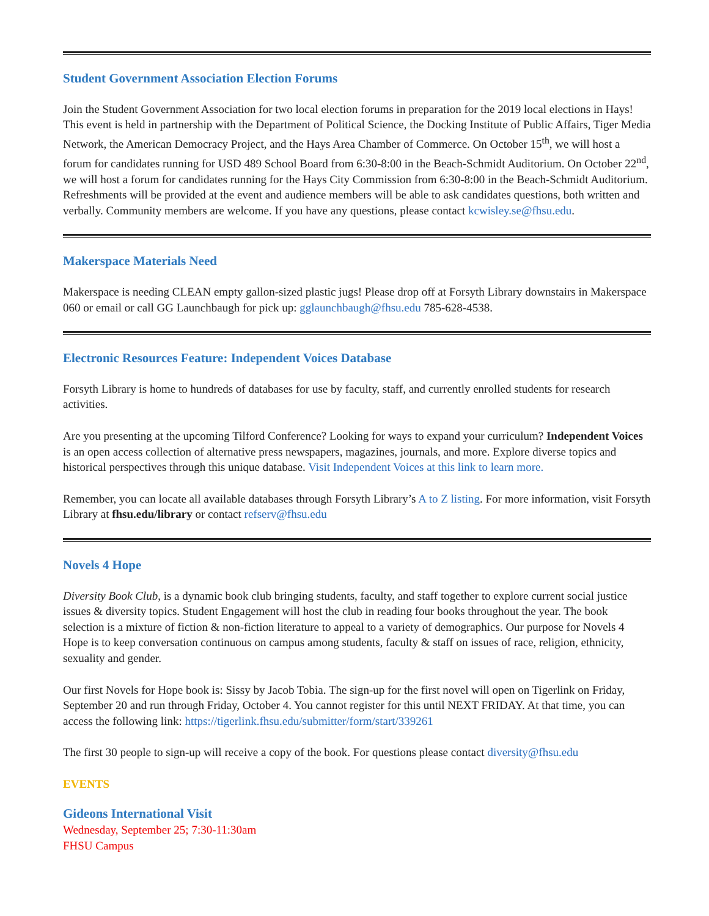Student Government Association Election Forums
Join the Student Government Association for two local election forums in preparation for the 2019 local elections in Hays! This event is held in partnership with the Department of Political Science, the Docking Institute of Public Affairs, Tiger Media Network, the American Democracy Project, and the Hays Area Chamber of Commerce. On October 15<sup>th</sup>, we will host a forum for candidates running for USD 489 School Board from 6:30-8:00 in the Beach-Schmidt Auditorium. On October 22<sup>nd</sup>, we will host a forum for candidates running for the Hays City Commission from 6:30-8:00 in the Beach-Schmidt Auditorium. Refreshments will be provided at the event and audience members will be able to ask candidates questions, both written and verbally. Community members are welcome. If you have any questions, please contact kcwisley.se@fhsu.edu.
Makerspace Materials Need
Makerspace is needing CLEAN empty gallon-sized plastic jugs! Please drop off at Forsyth Library downstairs in Makerspace 060 or email or call GG Launchbaugh for pick up: gglaunchbaugh@fhsu.edu 785-628-4538.
Electronic Resources Feature: Independent Voices Database
Forsyth Library is home to hundreds of databases for use by faculty, staff, and currently enrolled students for research activities.
Are you presenting at the upcoming Tilford Conference? Looking for ways to expand your curriculum? Independent Voices is an open access collection of alternative press newspapers, magazines, journals, and more. Explore diverse topics and historical perspectives through this unique database. Visit Independent Voices at this link to learn more.
Remember, you can locate all available databases through Forsyth Library’s A to Z listing. For more information, visit Forsyth Library at fhsu.edu/library or contact refserv@fhsu.edu
Novels 4 Hope
Diversity Book Club, is a dynamic book club bringing students, faculty, and staff together to explore current social justice issues & diversity topics. Student Engagement will host the club in reading four books throughout the year. The book selection is a mixture of fiction & non-fiction literature to appeal to a variety of demographics. Our purpose for Novels 4 Hope is to keep conversation continuous on campus among students, faculty & staff on issues of race, religion, ethnicity, sexuality and gender.
Our first Novels for Hope book is: Sissy by Jacob Tobia. The sign-up for the first novel will open on Tigerlink on Friday, September 20 and run through Friday, October 4. You cannot register for this until NEXT FRIDAY. At that time, you can access the following link: https://tigerlink.fhsu.edu/submitter/form/start/339261
The first 30 people to sign-up will receive a copy of the book. For questions please contact diversity@fhsu.edu
EVENTS
Gideons International Visit
Wednesday, September 25; 7:30-11:30am
FHSU Campus